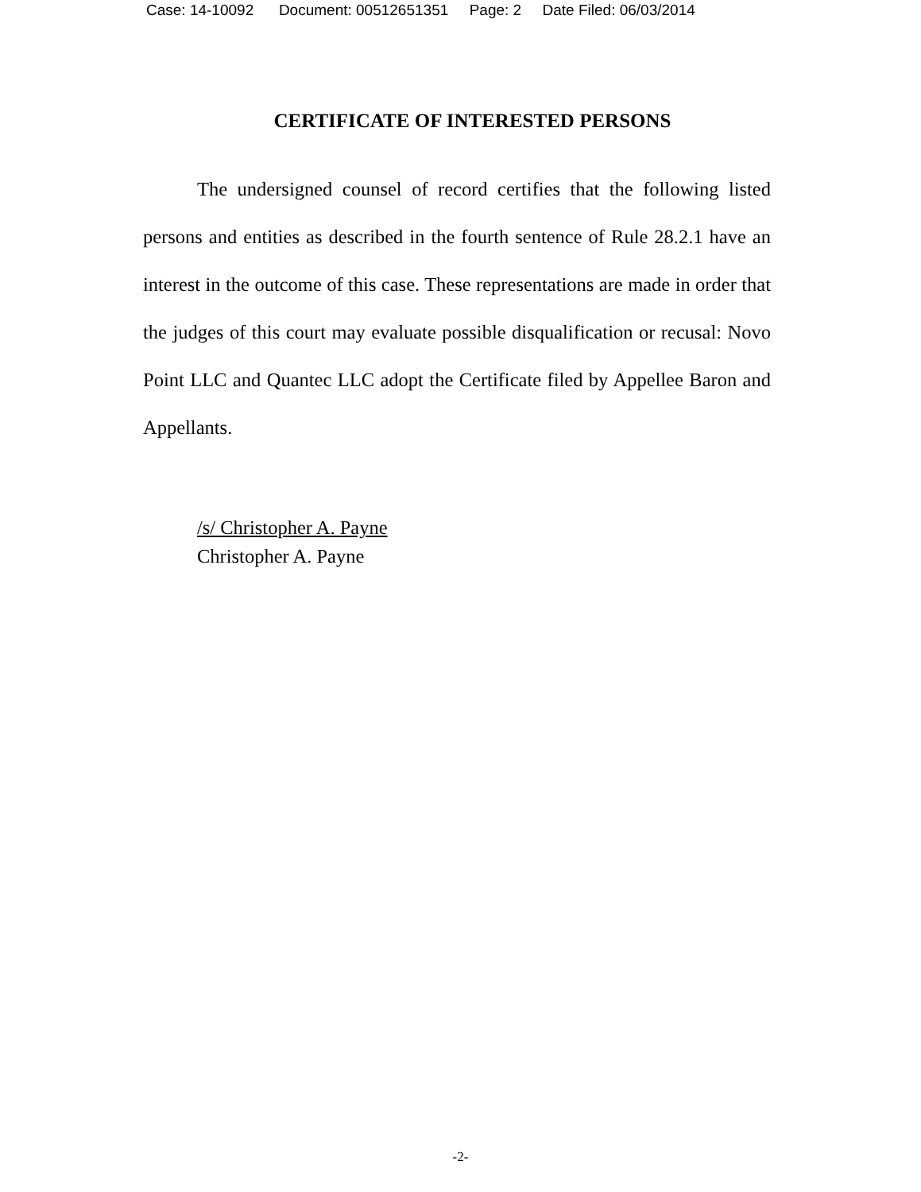Case: 14-10092 Document: 00512651351 Page: 2 Date Filed: 06/03/2014
CERTIFICATE OF INTERESTED PERSONS
The undersigned counsel of record certifies that the following listed persons and entities as described in the fourth sentence of Rule 28.2.1 have an interest in the outcome of this case. These representations are made in order that the judges of this court may evaluate possible disqualification or recusal: Novo Point LLC and Quantec LLC adopt the Certificate filed by Appellee Baron and Appellants.
/s/ Christopher A. Payne
Christopher A. Payne
-2-